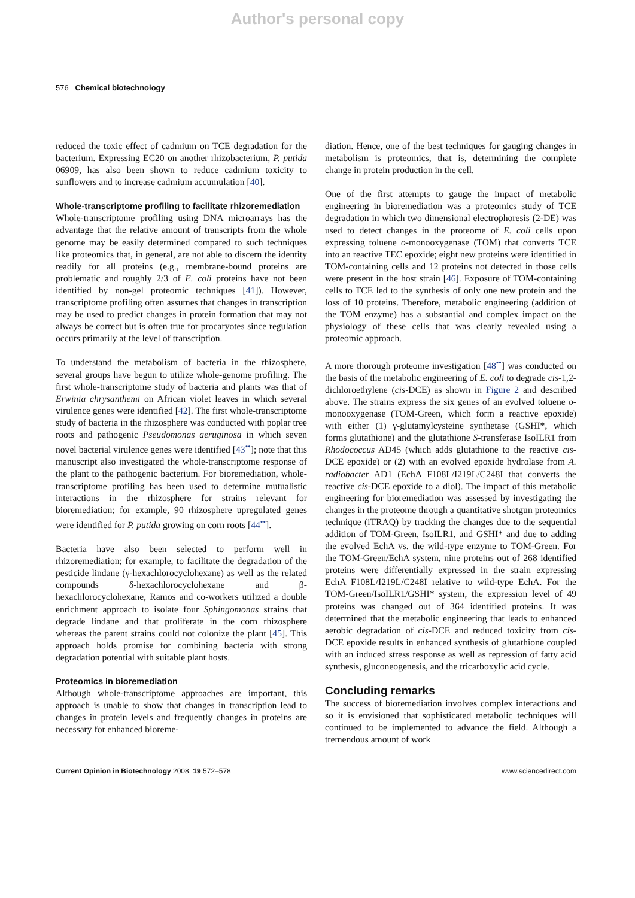Author's personal copy
576 Chemical biotechnology
reduced the toxic effect of cadmium on TCE degradation for the bacterium. Expressing EC20 on another rhizobacterium, P. putida 06909, has also been shown to reduce cadmium toxicity to sunflowers and to increase cadmium accumulation [40].
Whole-transcriptome profiling to facilitate rhizoremediation
Whole-transcriptome profiling using DNA microarrays has the advantage that the relative amount of transcripts from the whole genome may be easily determined compared to such techniques like proteomics that, in general, are not able to discern the identity readily for all proteins (e.g., membrane-bound proteins are problematic and roughly 2/3 of E. coli proteins have not been identified by non-gel proteomic techniques [41]). However, transcriptome profiling often assumes that changes in transcription may be used to predict changes in protein formation that may not always be correct but is often true for procaryotes since regulation occurs primarily at the level of transcription.
To understand the metabolism of bacteria in the rhizosphere, several groups have begun to utilize whole-genome profiling. The first whole-transcriptome study of bacteria and plants was that of Erwinia chrysanthemi on African violet leaves in which several virulence genes were identified [42]. The first whole-transcriptome study of bacteria in the rhizosphere was conducted with poplar tree roots and pathogenic Pseudomonas aeruginosa in which seven novel bacterial virulence genes were identified [43<sup>••</sup>]; note that this manuscript also investigated the whole-transcriptome response of the plant to the pathogenic bacterium. For bioremediation, whole-transcriptome profiling has been used to determine mutualistic interactions in the rhizosphere for strains relevant for bioremediation; for example, 90 rhizosphere upregulated genes were identified for P. putida growing on corn roots [44<sup>••</sup>].
Bacteria have also been selected to perform well in rhizoremediation; for example, to facilitate the degradation of the pesticide lindane (γ-hexachlorocyclohexane) as well as the related compounds δ-hexachlorocyclohexane and β-hexachlorocyclohexane, Ramos and co-workers utilized a double enrichment approach to isolate four Sphingomonas strains that degrade lindane and that proliferate in the corn rhizosphere whereas the parent strains could not colonize the plant [45]. This approach holds promise for combining bacteria with strong degradation potential with suitable plant hosts.
Proteomics in bioremediation
Although whole-transcriptome approaches are important, this approach is unable to show that changes in transcription lead to changes in protein levels and frequently changes in proteins are necessary for enhanced bioreme-
diation. Hence, one of the best techniques for gauging changes in metabolism is proteomics, that is, determining the complete change in protein production in the cell.
One of the first attempts to gauge the impact of metabolic engineering in bioremediation was a proteomics study of TCE degradation in which two dimensional electrophoresis (2-DE) was used to detect changes in the proteome of E. coli cells upon expressing toluene o-monooxygenase (TOM) that converts TCE into an reactive TEC epoxide; eight new proteins were identified in TOM-containing cells and 12 proteins not detected in those cells were present in the host strain [46]. Exposure of TOM-containing cells to TCE led to the synthesis of only one new protein and the loss of 10 proteins. Therefore, metabolic engineering (addition of the TOM enzyme) has a substantial and complex impact on the physiology of these cells that was clearly revealed using a proteomic approach.
A more thorough proteome investigation [48<sup>••</sup>] was conducted on the basis of the metabolic engineering of E. coli to degrade cis-1,2-dichloroethylene (cis-DCE) as shown in Figure 2 and described above. The strains express the six genes of an evolved toluene o-monooxygenase (TOM-Green, which form a reactive epoxide) with either (1) γ-glutamylcysteine synthetase (GSHI*, which forms glutathione) and the glutathione S-transferase IsoILR1 from Rhodococcus AD45 (which adds glutathione to the reactive cis-DCE epoxide) or (2) with an evolved epoxide hydrolase from A. radiobacter AD1 (EchA F108L/I219L/C248I that converts the reactive cis-DCE epoxide to a diol). The impact of this metabolic engineering for bioremediation was assessed by investigating the changes in the proteome through a quantitative shotgun proteomics technique (iTRAQ) by tracking the changes due to the sequential addition of TOM-Green, IsoILR1, and GSHI* and due to adding the evolved EchA vs. the wild-type enzyme to TOM-Green. For the TOM-Green/EchA system, nine proteins out of 268 identified proteins were differentially expressed in the strain expressing EchA F108L/I219L/C248I relative to wild-type EchA. For the TOM-Green/IsoILR1/GSHI* system, the expression level of 49 proteins was changed out of 364 identified proteins. It was determined that the metabolic engineering that leads to enhanced aerobic degradation of cis-DCE and reduced toxicity from cis-DCE epoxide results in enhanced synthesis of glutathione coupled with an induced stress response as well as repression of fatty acid synthesis, gluconeogenesis, and the tricarboxylic acid cycle.
Concluding remarks
The success of bioremediation involves complex interactions and so it is envisioned that sophisticated metabolic techniques will continued to be implemented to advance the field. Although a tremendous amount of work
Current Opinion in Biotechnology 2008, 19:572–578 www.sciencedirect.com